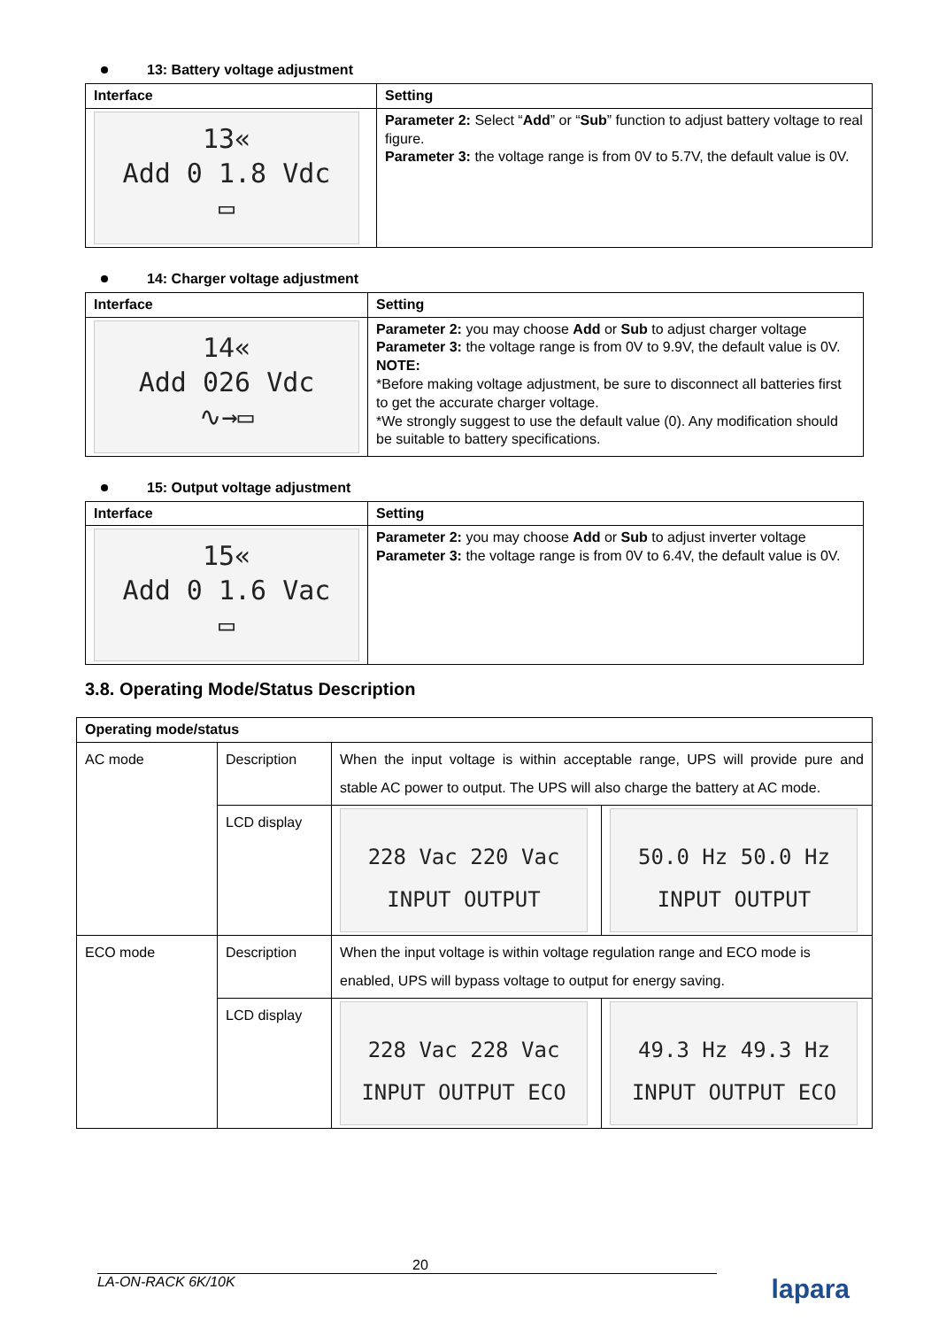13: Battery voltage adjustment
| Interface | Setting |
| --- | --- |
| 13« Add 0 1.8 Vdc ▭ | Parameter 2: Select “ Add ” or “ Sub ” function to adjust battery voltage to real figure. Parameter 3: the voltage range is from 0V to 5.7V, the default value is 0V. |
14: Charger voltage adjustment
| Interface | Setting |
| --- | --- |
| 14« Add 026 Vdc ∿→▭ | Parameter 2: you may choose Add or Sub to adjust charger voltage Parameter 3: the voltage range is from 0V to 9.9V, the default value is 0V. NOTE: *Before making voltage adjustment, be sure to disconnect all batteries first to get the accurate charger voltage. *We strongly suggest to use the default value (0). Any modification should be suitable to battery specifications. |
15: Output voltage adjustment
| Interface | Setting |
| --- | --- |
| 15« Add 0 1.6 Vac ▭ | Parameter 2: you may choose Add or Sub to adjust inverter voltage Parameter 3: the voltage range is from 0V to 6.4V, the default value is 0V. |
3.8. Operating Mode/Status Description
| Operating mode/status | | | |
| --- | --- | --- | --- |
| AC mode | Description | When the input voltage is within acceptable range, UPS will provide pure and stable AC power to output. The UPS will also charge the battery at AC mode. | |
| | LCD display | 228 Vac 220 Vac INPUT OUTPUT | 50.0 Hz 50.0 Hz INPUT OUTPUT |
| ECO mode | Description | When the input voltage is within voltage regulation range and ECO mode is enabled, UPS will bypass voltage to output for energy saving. | |
| | LCD display | 228 Vac 228 Vac INPUT OUTPUT ECO | 49.3 Hz 49.3 Hz INPUT OUTPUT ECO |
20
LA-ON-RACK 6K/10K lapara